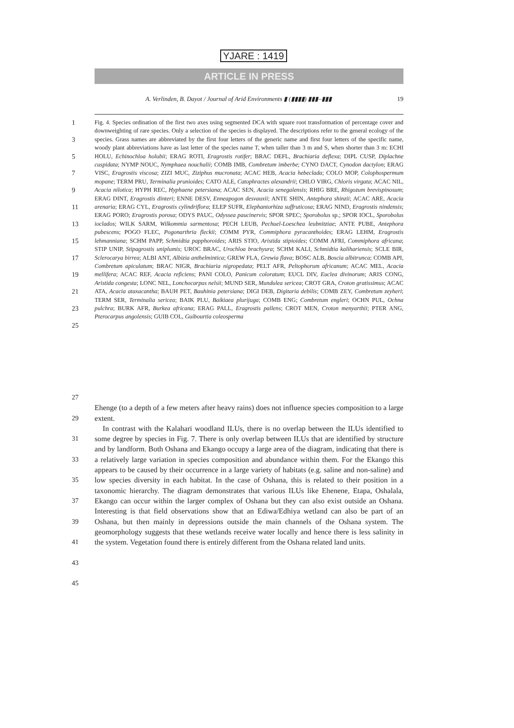YJARE : 1419
ARTICLE IN PRESS
A. Verlinden, B. Dayot / Journal of Arid Environments ▮ (▮▮▮▮) ▮▮▮–▮▮▮ 19
1
3
5
7
9
11
13
15
17
19
21
23
25
Fig. 4. Species ordination of the first two axes using segmented DCA with square root transformation of percentage cover and downweighting of rare species. Only a selection of the species is displayed. The descriptions refer to the general ecology of the species. Grass names are abbreviated by the first four letters of the generic name and first four letters of the specific name, woody plant abbreviations have as last letter of the species name T, when taller than 3 m and S, when shorter than 3 m: ECHI HOLU, Echinochloa holubii; ERAG ROTI, Eragrostis rotifer; BRAC DEFL, Brachiaria deflexa; DIPL CUSP, Diplachne cuspidata; NYMP NOUC, Nymphaea nouchalii; COMB IMB, Combretum imberbe; CYNO DACT, Cynodon dactylon; ERAG VISC, Eragrostis viscosa; ZIZI MUC, Ziziphus mucronata; ACAC HEB, Acacia hebeclada; COLO MOP, Colophospermum mopane; TERM PRU, Terminalia prunioides; CATO ALE, Catophractes alexandrii; CHLO VIRG, Chloris virgata; ACAC NIL, Acacia nilotica; HYPH REC, Hyphaene petersiana; ACAC SEN, Acacia senegalensis; RHIG BRE, Rhigozum brevispinosum; ERAG DINT, Eragrostis dinteri; ENNE DESV, Enneapogon desvauxii; ANTE SHIN, Antephora shinzii; ACAC ARE, Acacia arenaria; ERAG CYL, Eragrostis cylindriflora; ELEP SUFR, Elephantorhiza suffruticosa; ERAG NIND, Eragrostis nindensis; ERAG PORO; Eragrostis porosa; ODYS PAUC, Odyssea paucinervis; SPOR SPEC; Sporobolus sp.; SPOR IOCL, Sporobolus ioclados; WILK SARM, Wilkommia sarmentosa; PECH LEUB, Pechuel-Loeschea leubnitziae; ANTE PUBE, Antephora pubescens; POGO FLEC, Pogonarthria fleckii; COMM PYR, Commiphora pyracanthoides; ERAG LEHM, Eragrostis lehmanniana; SCHM PAPP, Schmidtia papphoroides; ARIS STIO, Aristida stipioides; COMM AFRI, Commiphora africana; STIP UNIP, Stipagrostis uniplumis; UROC BRAC, Urochloa brachyura; SCHM KALI, Schmidtia kalihariensis; SCLE BIR, Sclerocarya birrea; ALBI ANT, Albizia anthelmintica; GREW FLA, Grewia flava; BOSC ALB, Boscia albitrunca; COMB API, Combretum apiculatum; BRAC NIGR, Brachiaria nigropedata; PELT AFR, Peltophorum africanum; ACAC MEL, Acacia mellifera; ACAC REF, Acacia reficiens; PANI COLO, Panicum coloratum; EUCL DIV, Euclea divinorum; ARIS CONG, Aristida congesta; LONC NEL, Lonchocarpus nelsii; MUND SER, Mundulea sericea; CROT GRA, Croton gratissimus; ACAC ATA, Acacia ataxacantha; BAUH PET, Bauhinia petersiana; DIGI DEB, Digitaria debilis; COMB ZEY, Combretum zeyheri; TERM SER, Terminalia sericea; BAIK PLU, Baikiaea plurijuga; COMB ENG; Combretum engleri; OCHN PUL, Ochna pulchra; BURK AFR, Burkea africana; ERAG PALL, Eragrostis pallens; CROT MEN, Croton menyarthii; PTER ANG, Pterocarpus angolensis; GUIB COL, Guibourtia coleosperma
27
29
31
33
35
37
39
41
43
45
Ehenge (to a depth of a few meters after heavy rains) does not influence species composition to a large extent.
In contrast with the Kalahari woodland ILUs, there is no overlap between the ILUs identified to some degree by species in Fig. 7. There is only overlap between ILUs that are identified by structure and by landform. Both Oshana and Ekango occupy a large area of the diagram, indicating that there is a relatively large variation in species composition and abundance within them. For the Ekango this appears to be caused by their occurrence in a large variety of habitats (e.g. saline and non-saline) and low species diversity in each habitat. In the case of Oshana, this is related to their position in a taxonomic hierarchy. The diagram demonstrates that various ILUs like Ehenene, Etapa, Oshalala, Ekango can occur within the larger complex of Oshana but they can also exist outside an Oshana. Interesting is that field observations show that an Ediwa/Edhiya wetland can also be part of an Oshana, but then mainly in depressions outside the main channels of the Oshana system. The geomorphology suggests that these wetlands receive water locally and hence there is less salinity in the system. Vegetation found there is entirely different from the Oshana related land units.